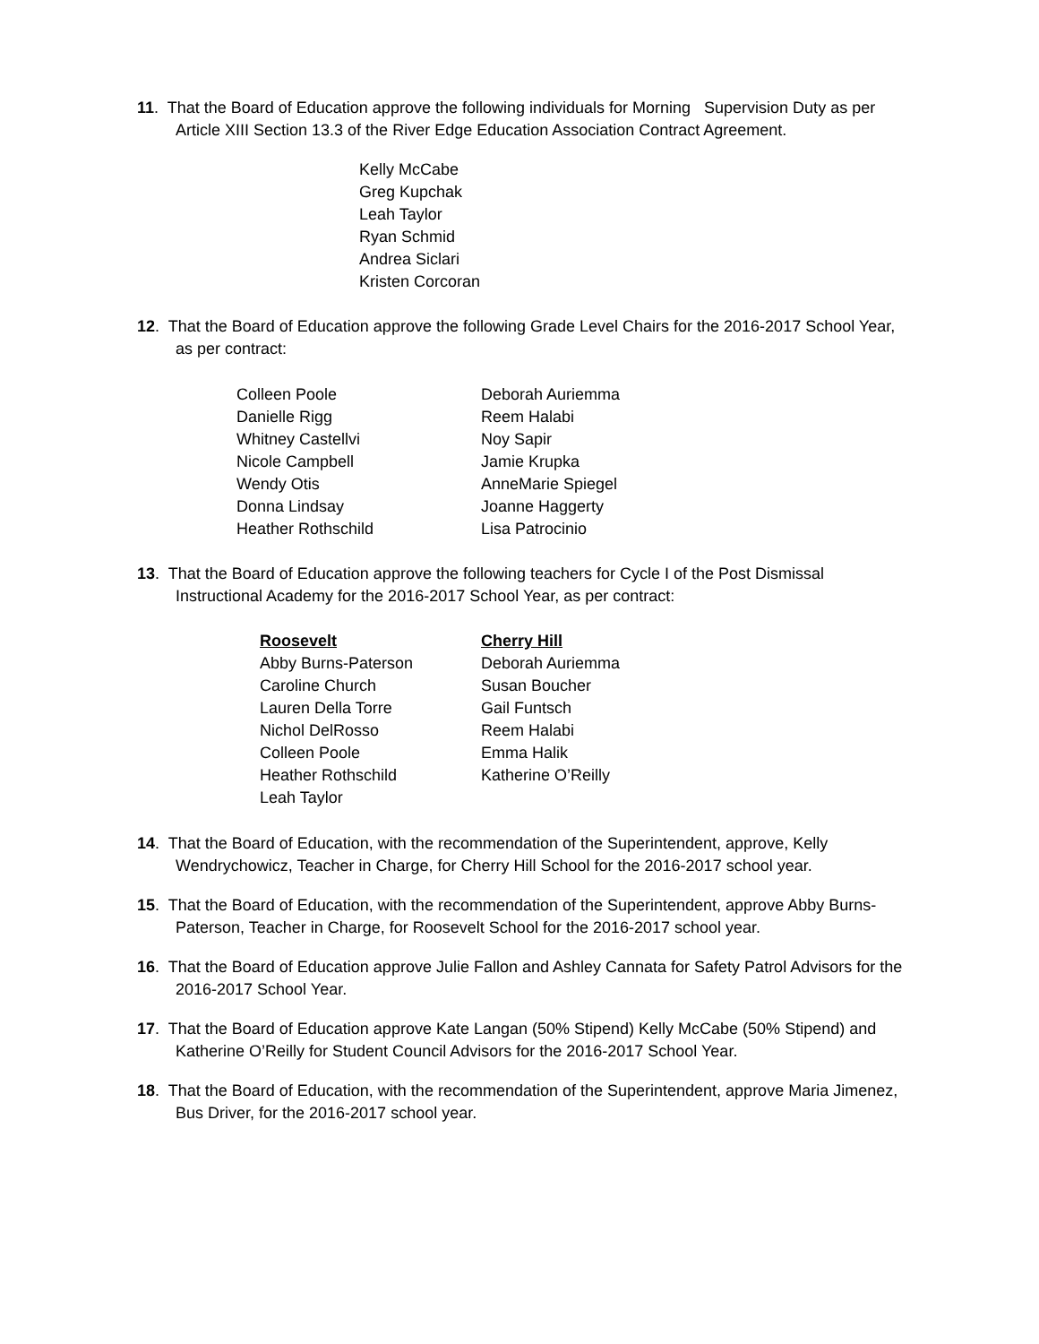11. That the Board of Education approve the following individuals for Morning Supervision Duty as per Article XIII Section 13.3 of the River Edge Education Association Contract Agreement.
Kelly McCabe
Greg Kupchak
Leah Taylor
Ryan Schmid
Andrea Siclari
Kristen Corcoran
12. That the Board of Education approve the following Grade Level Chairs for the 2016-2017 School Year, as per contract:
| Colleen Poole | Deborah Auriemma |
| Danielle Rigg | Reem Halabi |
| Whitney Castellvi | Noy Sapir |
| Nicole Campbell | Jamie Krupka |
| Wendy Otis | AnneMarie Spiegel |
| Donna Lindsay | Joanne Haggerty |
| Heather Rothschild | Lisa Patrocinio |
13. That the Board of Education approve the following teachers for Cycle I of the Post Dismissal Instructional Academy for the 2016-2017 School Year, as per contract:
| Roosevelt | Cherry Hill |
| --- | --- |
| Abby Burns-Paterson | Deborah Auriemma |
| Caroline Church | Susan Boucher |
| Lauren Della Torre | Gail Funtsch |
| Nichol DelRosso | Reem Halabi |
| Colleen Poole | Emma Halik |
| Heather Rothschild | Katherine O’Reilly |
| Leah Taylor | |
14. That the Board of Education, with the recommendation of the Superintendent, approve, Kelly Wendrychowicz, Teacher in Charge, for Cherry Hill School for the 2016-2017 school year.
15. That the Board of Education, with the recommendation of the Superintendent, approve Abby Burns-Paterson, Teacher in Charge, for Roosevelt School for the 2016-2017 school year.
16. That the Board of Education approve Julie Fallon and Ashley Cannata for Safety Patrol Advisors for the 2016-2017 School Year.
17. That the Board of Education approve Kate Langan (50% Stipend) Kelly McCabe (50% Stipend) and Katherine O’Reilly for Student Council Advisors for the 2016-2017 School Year.
18. That the Board of Education, with the recommendation of the Superintendent, approve Maria Jimenez, Bus Driver, for the 2016-2017 school year.